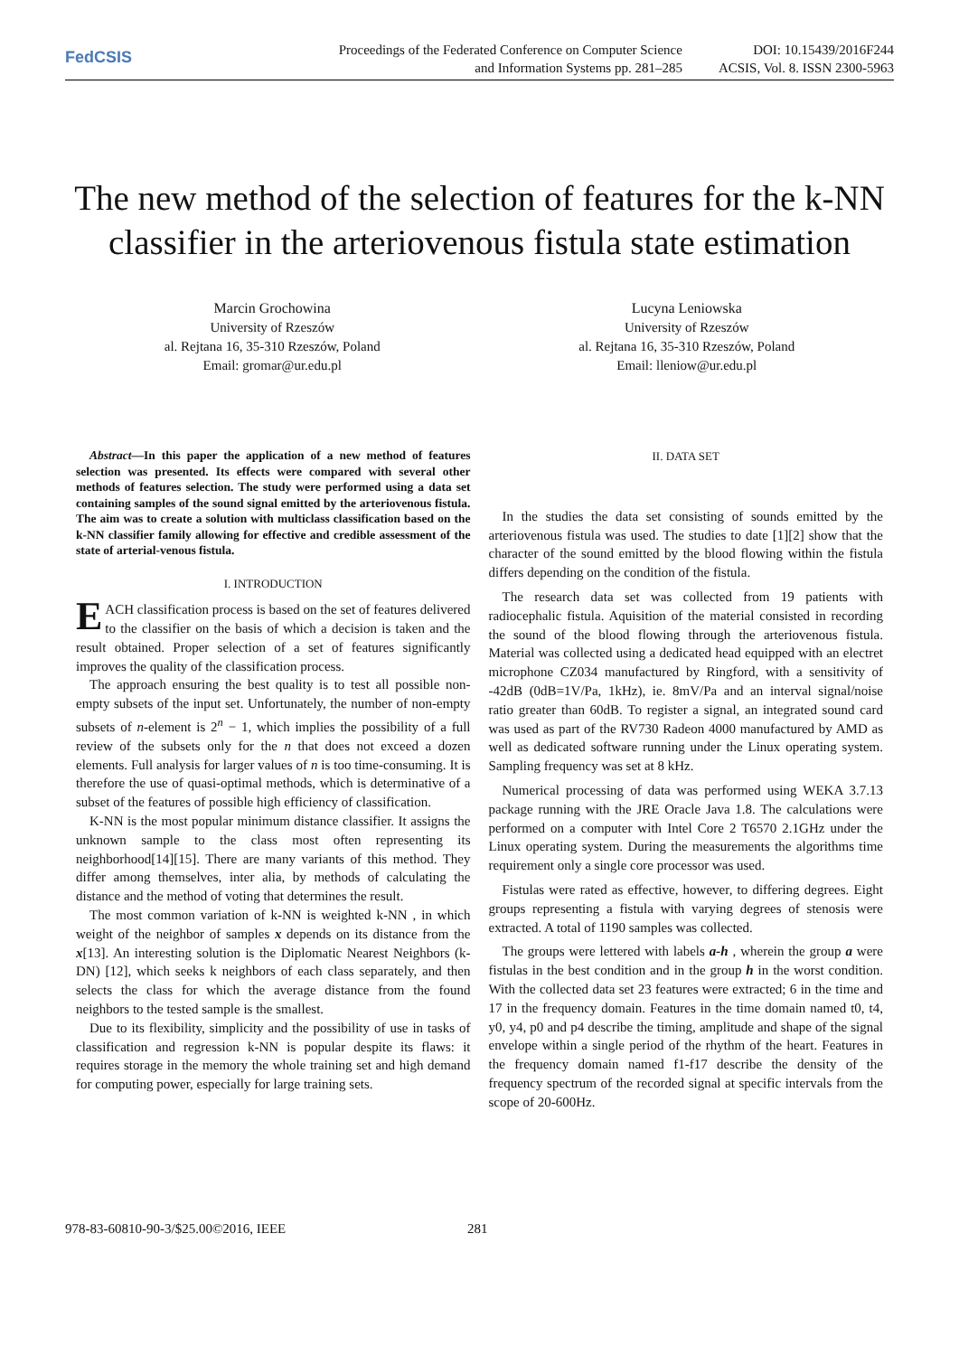FedCSIS
Proceedings of the Federated Conference on Computer Science
and Information Systems pp. 281–285
DOI: 10.15439/2016F244
ACSIS, Vol. 8. ISSN 2300-5963
The new method of the selection of features for the k-NN classifier in the arteriovenous fistula state estimation
Marcin Grochowina
University of Rzeszów
al. Rejtana 16, 35-310 Rzeszów, Poland
Email: gromar@ur.edu.pl
Lucyna Leniowska
University of Rzeszów
al. Rejtana 16, 35-310 Rzeszów, Poland
Email: lleniow@ur.edu.pl
Abstract—In this paper the application of a new method of features selection was presented. Its effects were compared with several other methods of features selection. The study were performed using a data set containing samples of the sound signal emitted by the arteriovenous fistula. The aim was to create a solution with multiclass classification based on the k-NN classifier family allowing for effective and credible assessment of the state of arterial-venous fistula.
I. INTRODUCTION
EACH classification process is based on the set of features delivered to the classifier on the basis of which a decision is taken and the result obtained. Proper selection of a set of features significantly improves the quality of the classification process.
The approach ensuring the best quality is to test all possible non-empty subsets of the input set. Unfortunately, the number of non-empty subsets of n-element is 2<sup>n</sup> − 1, which implies the possibility of a full review of the subsets only for the n that does not exceed a dozen elements. Full analysis for larger values of n is too time-consuming. It is therefore the use of quasi-optimal methods, which is determinative of a subset of the features of possible high efficiency of classification.
K-NN is the most popular minimum distance classifier. It assigns the unknown sample to the class most often representing its neighborhood[14][15]. There are many variants of this method. They differ among themselves, inter alia, by methods of calculating the distance and the method of voting that determines the result.
The most common variation of k-NN is weighted k-NN , in which weight of the neighbor of samples x depends on its distance from the x[13]. An interesting solution is the Diplomatic Nearest Neighbors (k-DN) [12], which seeks k neighbors of each class separately, and then selects the class for which the average distance from the found neighbors to the tested sample is the smallest.
Due to its flexibility, simplicity and the possibility of use in tasks of classification and regression k-NN is popular despite its flaws: it requires storage in the memory the whole training set and high demand for computing power, especially for large training sets.
II. DATA SET
In the studies the data set consisting of sounds emitted by the arteriovenous fistula was used. The studies to date [1][2] show that the character of the sound emitted by the blood flowing within the fistula differs depending on the condition of the fistula.
The research data set was collected from 19 patients with radiocephalic fistula. Aquisition of the material consisted in recording the sound of the blood flowing through the arteriovenous fistula. Material was collected using a dedicated head equipped with an electret microphone CZ034 manufactured by Ringford, with a sensitivity of -42dB (0dB=1V/Pa, 1kHz), ie. 8mV/Pa and an interval signal/noise ratio greater than 60dB. To register a signal, an integrated sound card was used as part of the RV730 Radeon 4000 manufactured by AMD as well as dedicated software running under the Linux operating system. Sampling frequency was set at 8 kHz.
Numerical processing of data was performed using WEKA 3.7.13 package running with the JRE Oracle Java 1.8. The calculations were performed on a computer with Intel Core 2 T6570 2.1GHz under the Linux operating system. During the measurements the algorithms time requirement only a single core processor was used.
Fistulas were rated as effective, however, to differing degrees. Eight groups representing a fistula with varying degrees of stenosis were extracted. A total of 1190 samples was collected.
The groups were lettered with labels a-h , wherein the group a were fistulas in the best condition and in the group h in the worst condition. With the collected data set 23 features were extracted; 6 in the time and 17 in the frequency domain. Features in the time domain named t0, t4, y0, y4, p0 and p4 describe the timing, amplitude and shape of the signal envelope within a single period of the rhythm of the heart. Features in the frequency domain named f1-f17 describe the density of the frequency spectrum of the recorded signal at specific intervals from the scope of 20-600Hz.
978-83-60810-90-3/$25.00©2016, IEEE 281